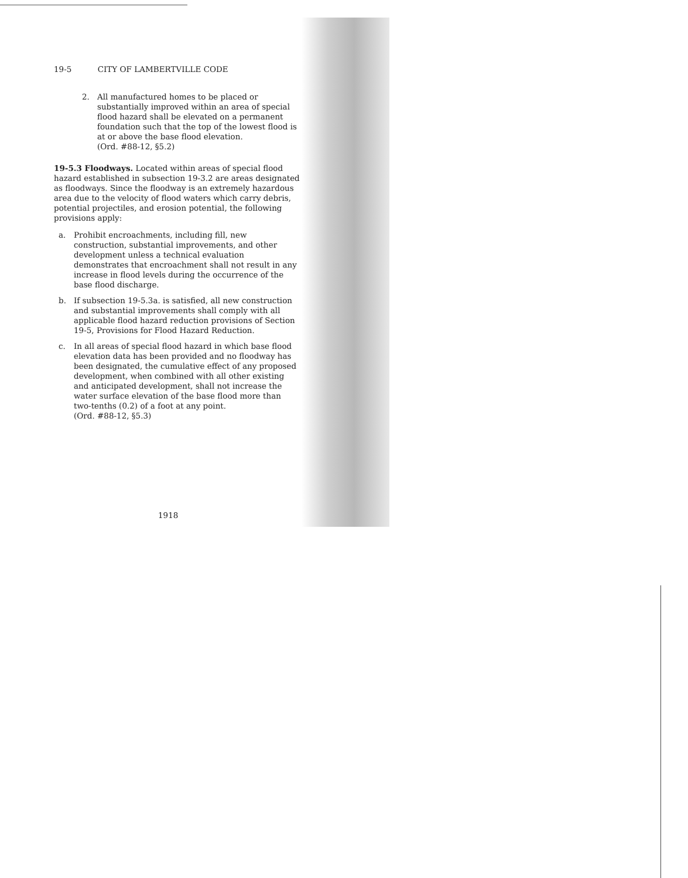19-5 CITY OF LAMBERTVILLE CODE
2. All manufactured homes to be placed or substantially improved within an area of special flood hazard shall be elevated on a permanent foundation such that the top of the lowest flood is at or above the base flood elevation.
(Ord. #88-12, §5.2)
19-5.3 Floodways. Located within areas of special flood hazard established in subsection 19-3.2 are areas designated as floodways. Since the floodway is an extremely hazardous area due to the velocity of flood waters which carry debris, potential projectiles, and erosion potential, the following provisions apply:
a. Prohibit encroachments, including fill, new construction, substantial improvements, and other development unless a technical evaluation demonstrates that encroachment shall not result in any increase in flood levels during the occurrence of the base flood discharge.
b. If subsection 19-5.3a. is satisfied, all new construction and substantial improvements shall comply with all applicable flood hazard reduction provisions of Section 19-5, Provisions for Flood Hazard Reduction.
c. In all areas of special flood hazard in which base flood elevation data has been provided and no floodway has been designated, the cumulative effect of any proposed development, when combined with all other existing and anticipated development, shall not increase the water surface elevation of the base flood more than two-tenths (0.2) of a foot at any point.
(Ord. #88-12, §5.3)
1918